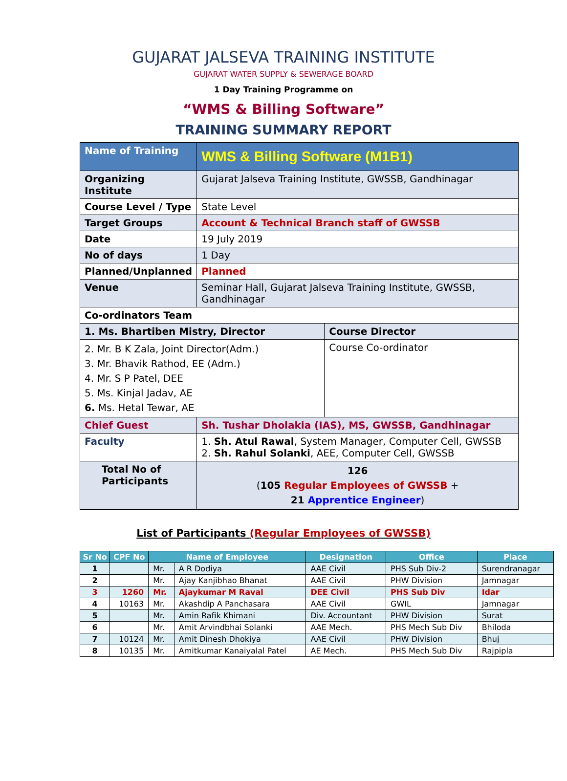GUJARAT JALSEVA TRAINING INSTITUTE
GUJARAT WATER SUPPLY & SEWERAGE BOARD
1 Day Training Programme on
“WMS & Billing Software”
TRAINING SUMMARY REPORT
| Name of Training | WMS & Billing Software (M1B1) | |
| Organizing Institute | Gujarat Jalseva Training Institute, GWSSB, Gandhinagar | |
| Course Level / Type | State Level | |
| Target Groups | Account & Technical Branch staff of GWSSB | |
| Date | 19 July 2019 | |
| No of days | 1 Day | |
| Planned/Unplanned | Planned | |
| Venue | Seminar Hall, Gujarat Jalseva Training Institute, GWSSB, Gandhinagar | |
| Co-ordinators Team | | |
| 1. Ms. Bhartiben Mistry, Director | | Course Director |
| 2. Mr. B K Zala, Joint Director(Adm.) 3. Mr. Bhavik Rathod, EE (Adm.) 4. Mr. S P Patel, DEE 5. Ms. Kinjal Jadav, AE 6. Ms. Hetal Tewar, AE | | Course Co-ordinator |
| Chief Guest | Sh. Tushar Dholakia (IAS), MS, GWSSB, Gandhinagar | |
| Faculty | 1. Sh. Atul Rawal , System Manager, Computer Cell, GWSSB 2. Sh. Rahul Solanki , AEE, Computer Cell, GWSSB | |
| Total No of Participants | 126 ( 105 Regular Employees of GWSSB + 21 Apprentice Engineer ) | |
List of Participants (Regular Employees of GWSSB)
| Sr No | CPF No | Name of Employee | | Designation | Office | Place |
| --- | --- | --- | --- | --- | --- | --- |
| 1 | | Mr. | A R Dodiya | AAE Civil | PHS Sub Div-2 | Surendranagar |
| 2 | | Mr. | Ajay Kanjibhao Bhanat | AAE Civil | PHW Division | Jamnagar |
| 3 | 1260 | Mr. | Ajaykumar M Raval | DEE Civil | PHS Sub Div | Idar |
| 4 | 10163 | Mr. | Akashdip A Panchasara | AAE Civil | GWIL | Jamnagar |
| 5 | | Mr. | Amin Rafik Khimani | Div. Accountant | PHW Division | Surat |
| 6 | | Mr. | Amit Arvindbhai Solanki | AAE Mech. | PHS Mech Sub Div | Bhiloda |
| 7 | 10124 | Mr. | Amit Dinesh Dhokiya | AAE Civil | PHW Division | Bhuj |
| 8 | 10135 | Mr. | Amitkumar Kanaiyalal Patel | AE Mech. | PHS Mech Sub Div | Rajpipla |